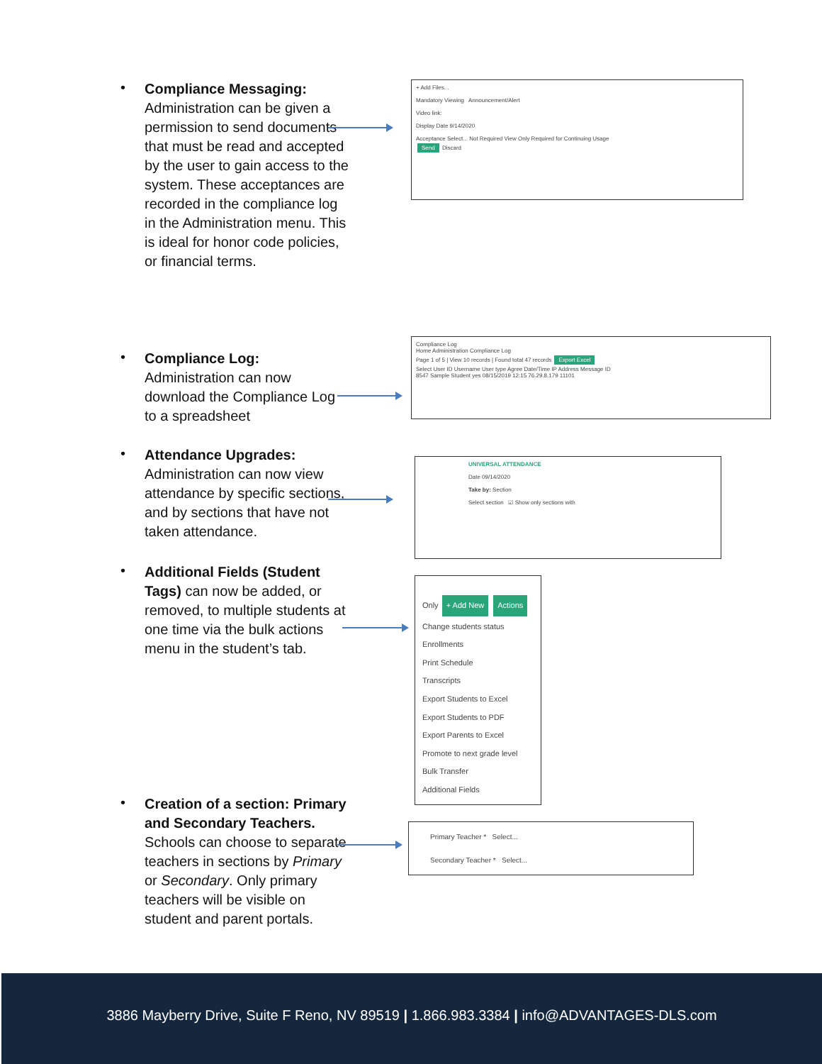•
Compliance Messaging: Administration can be given a permission to send documents that must be read and accepted by the user to gain access to the system. These acceptances are recorded in the compliance log in the Administration menu. This is ideal for honor code policies, or financial terms.
+ Add Files...
Mandatory Viewing Announcement/Alert
Video link:
Display Date 9/14/2020
Acceptance Select... Not Required View Only Required for Continuing Usage
Send Discard
•
Compliance Log: Administration can now download the Compliance Log to a spreadsheet
Compliance Log
Home Administration Compliance Log
Page 1 of 5 | View 10 records | Found total 47 records Export Excel
Select User ID Username User type Agree Date/Time IP Address Message ID
8547 Sample Student yes 08/15/2019 12:15 76.29.8.179 11101
•
Attendance Upgrades: Administration can now view attendance by specific sections, and by sections that have not taken attendance.
UNIVERSAL ATTENDANCE
Date 09/14/2020
Take by: Section
Select section ☑ Show only sections with
•
Additional Fields (Student Tags) can now be added, or removed, to multiple students at one time via the bulk actions menu in the student’s tab.
Only + Add New Actions
Change students status
Enrollments
Print Schedule
Transcripts
Export Students to Excel
Export Students to PDF
Export Parents to Excel
Promote to next grade level
Bulk Transfer
Additional Fields
•
Creation of a section: Primary and Secondary Teachers. Schools can choose to separate teachers in sections by Primary or Secondary. Only primary teachers will be visible on student and parent portals.
Primary Teacher * Select...
Secondary Teacher * Select...
3886 Mayberry Drive, Suite F Reno, NV 89519 | 1.866.983.3384 | info@ADVANTAGES-DLS.com